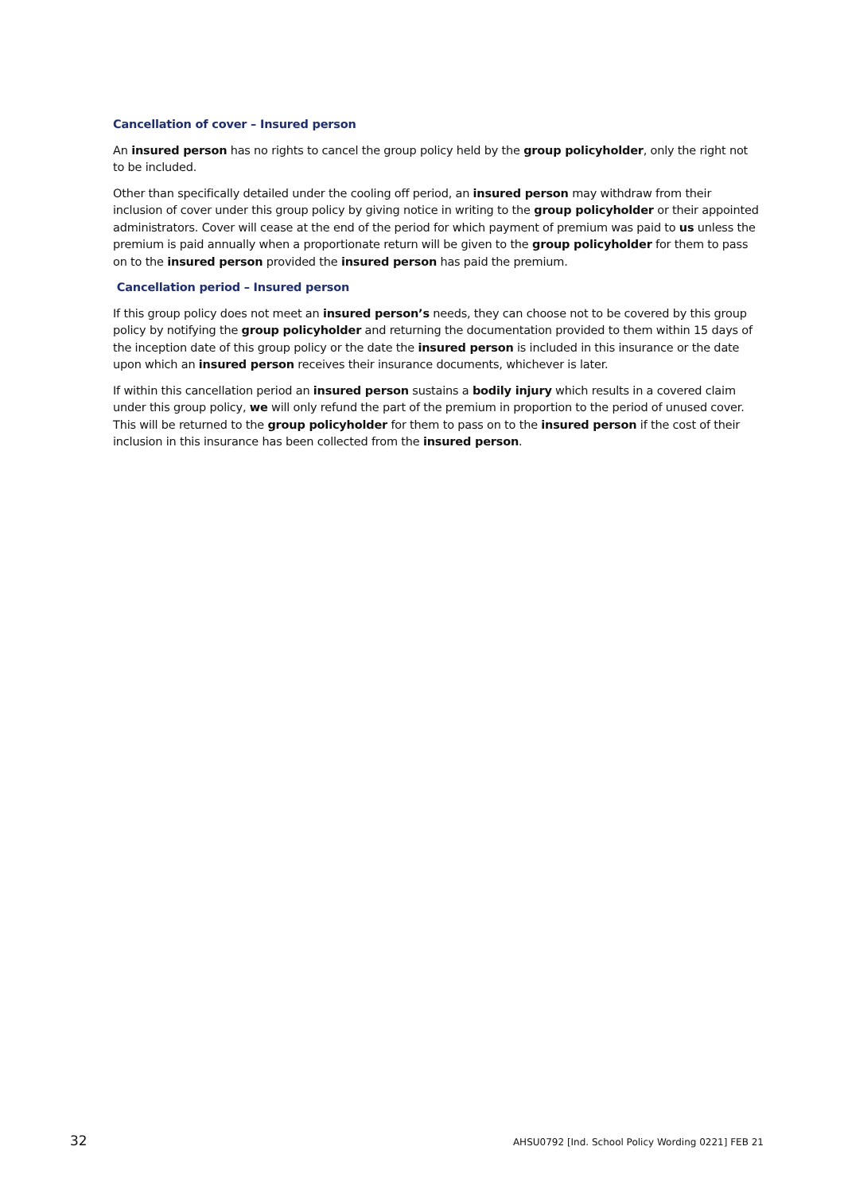Cancellation of cover – Insured person
An insured person has no rights to cancel the group policy held by the group policyholder, only the right not to be included.
Other than specifically detailed under the cooling off period, an insured person may withdraw from their inclusion of cover under this group policy by giving notice in writing to the group policyholder or their appointed administrators. Cover will cease at the end of the period for which payment of premium was paid to us unless the premium is paid annually when a proportionate return will be given to the group policyholder for them to pass on to the insured person provided the insured person has paid the premium.
Cancellation period – Insured person
If this group policy does not meet an insured person’s needs, they can choose not to be covered by this group policy by notifying the group policyholder and returning the documentation provided to them within 15 days of the inception date of this group policy or the date the insured person is included in this insurance or the date upon which an insured person receives their insurance documents, whichever is later.
If within this cancellation period an insured person sustains a bodily injury which results in a covered claim under this group policy, we will only refund the part of the premium in proportion to the period of unused cover. This will be returned to the group policyholder for them to pass on to the insured person if the cost of their inclusion in this insurance has been collected from the insured person.
32 AHSU0792 [Ind. School Policy Wording 0221] FEB 21